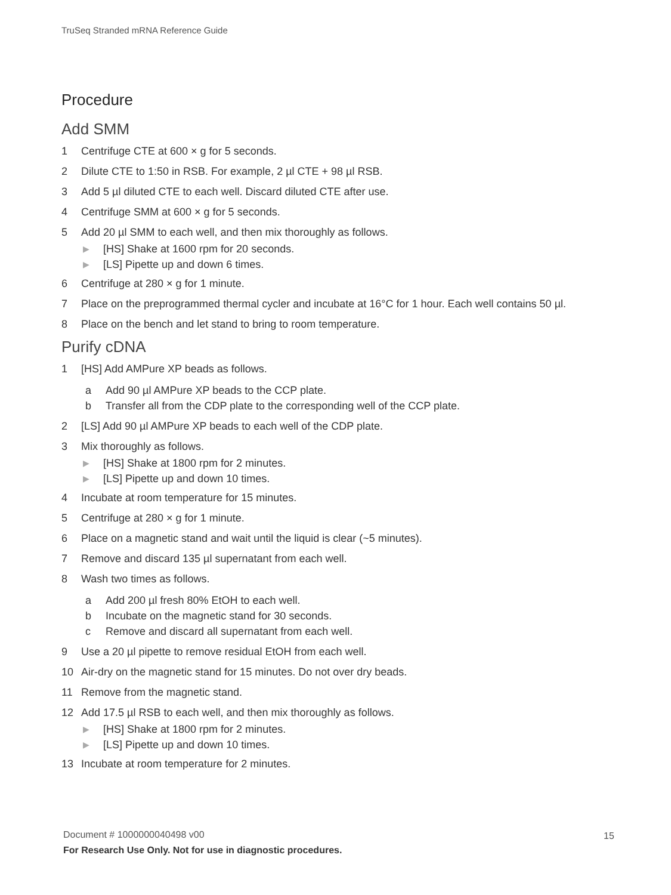TruSeq Stranded mRNA Reference Guide
Procedure
Add SMM
1 Centrifuge CTE at 600 × g for 5 seconds.
2 Dilute CTE to 1:50 in RSB. For example, 2 µl CTE + 98 µl RSB.
3 Add 5 µl diluted CTE to each well. Discard diluted CTE after use.
4 Centrifuge SMM at 600 × g for 5 seconds.
5 Add 20 µl SMM to each well, and then mix thoroughly as follows.
▶ [HS] Shake at 1600 rpm for 20 seconds.
▶ [LS] Pipette up and down 6 times.
6 Centrifuge at 280 × g for 1 minute.
7 Place on the preprogrammed thermal cycler and incubate at 16°C for 1 hour. Each well contains 50 µl.
8 Place on the bench and let stand to bring to room temperature.
Purify cDNA
1 [HS] Add AMPure XP beads as follows.
a Add 90 µl AMPure XP beads to the CCP plate.
b Transfer all from the CDP plate to the corresponding well of the CCP plate.
2 [LS] Add 90 µl AMPure XP beads to each well of the CDP plate.
3 Mix thoroughly as follows.
▶ [HS] Shake at 1800 rpm for 2 minutes.
▶ [LS] Pipette up and down 10 times.
4 Incubate at room temperature for 15 minutes.
5 Centrifuge at 280 × g for 1 minute.
6 Place on a magnetic stand and wait until the liquid is clear (~5 minutes).
7 Remove and discard 135 µl supernatant from each well.
8 Wash two times as follows.
a Add 200 µl fresh 80% EtOH to each well.
b Incubate on the magnetic stand for 30 seconds.
c Remove and discard all supernatant from each well.
9 Use a 20 µl pipette to remove residual EtOH from each well.
10 Air-dry on the magnetic stand for 15 minutes. Do not over dry beads.
11 Remove from the magnetic stand.
12 Add 17.5 µl RSB to each well, and then mix thoroughly as follows.
▶ [HS] Shake at 1800 rpm for 2 minutes.
▶ [LS] Pipette up and down 10 times.
13 Incubate at room temperature for 2 minutes.
Document # 1000000040498 v00
For Research Use Only. Not for use in diagnostic procedures.
15